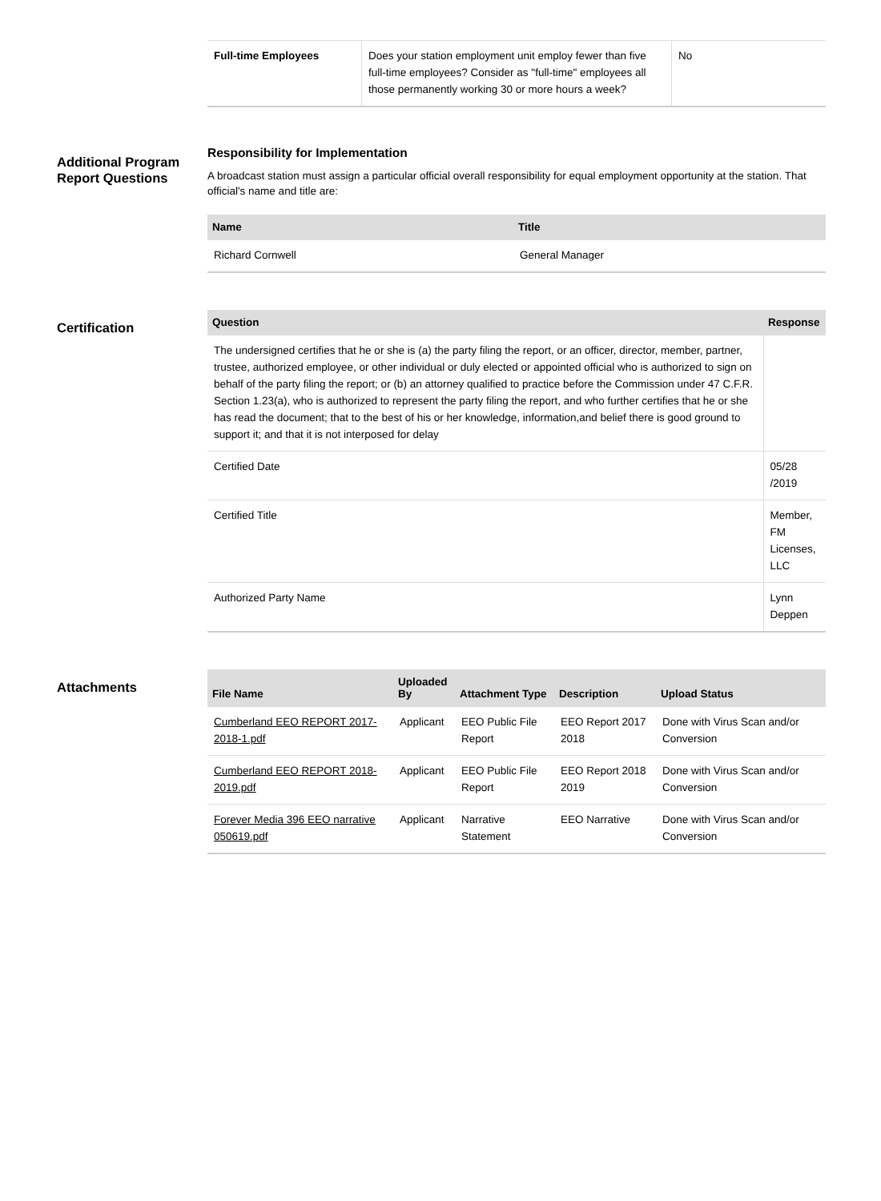| Full-time Employees | Does your station employment unit employ fewer than five full-time employees? Consider as "full-time" employees all those permanently working 30 or more hours a week? | No |
Additional Program Report Questions
Responsibility for Implementation
A broadcast station must assign a particular official overall responsibility for equal employment opportunity at the station. That official's name and title are:
| Name | Title |
| --- | --- |
| Richard Cornwell | General Manager |
Certification
| Question | Response |
| --- | --- |
| The undersigned certifies that he or she is (a) the party filing the report, or an officer, director, member, partner, trustee, authorized employee, or other individual or duly elected or appointed official who is authorized to sign on behalf of the party filing the report; or (b) an attorney qualified to practice before the Commission under 47 C.F.R. Section 1.23(a), who is authorized to represent the party filing the report, and who further certifies that he or she has read the document; that to the best of his or her knowledge, information,and belief there is good ground to support it; and that it is not interposed for delay | |
| Certified Date | 05/28 /2019 |
| Certified Title | Member, FM Licenses, LLC |
| Authorized Party Name | Lynn Deppen |
Attachments
| File Name | Uploaded By | Attachment Type | Description | Upload Status |
| --- | --- | --- | --- | --- |
| Cumberland EEO REPORT 2017-2018-1.pdf | Applicant | EEO Public File Report | EEO Report 2017 2018 | Done with Virus Scan and/or Conversion |
| Cumberland EEO REPORT 2018-2019.pdf | Applicant | EEO Public File Report | EEO Report 2018 2019 | Done with Virus Scan and/or Conversion |
| Forever Media 396 EEO narrative 050619.pdf | Applicant | Narrative Statement | EEO Narrative | Done with Virus Scan and/or Conversion |